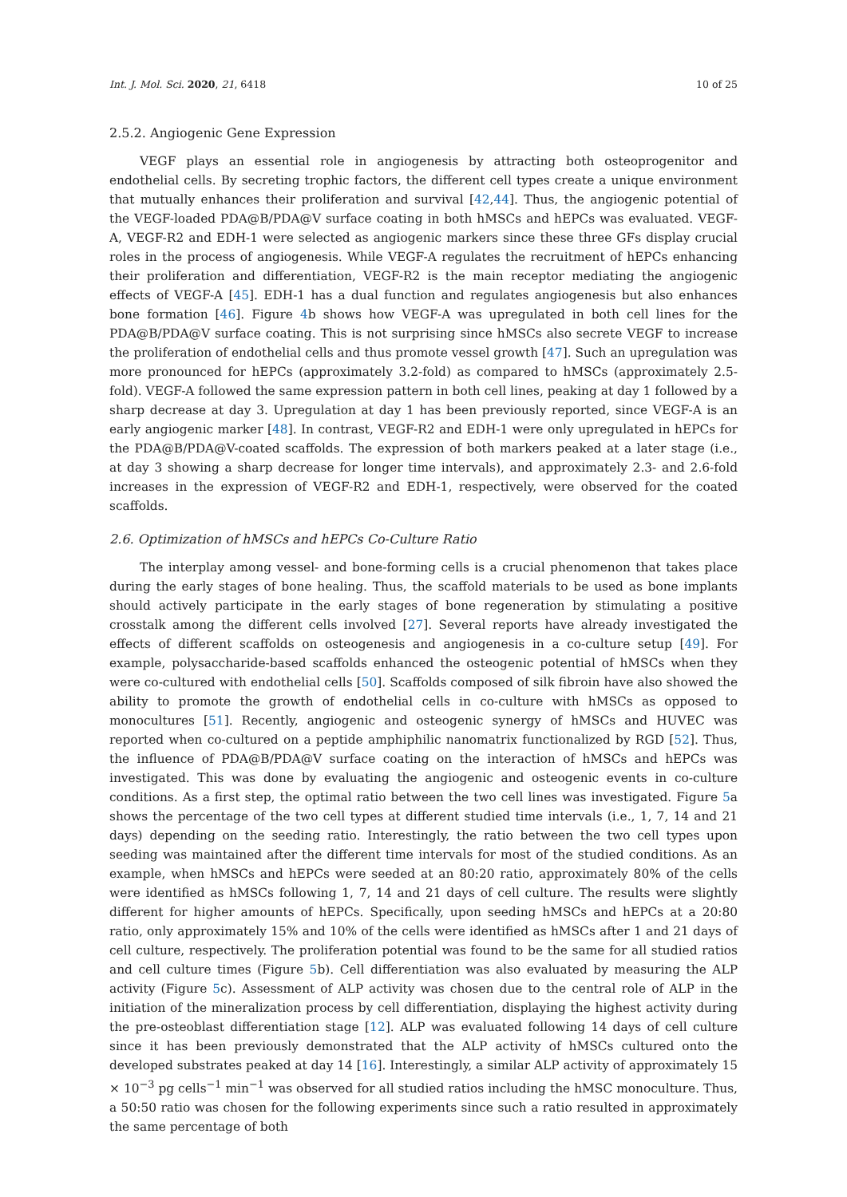Int. J. Mol. Sci. 2020, 21, 6418 10 of 25
2.5.2. Angiogenic Gene Expression
VEGF plays an essential role in angiogenesis by attracting both osteoprogenitor and endothelial cells. By secreting trophic factors, the different cell types create a unique environment that mutually enhances their proliferation and survival [42,44]. Thus, the angiogenic potential of the VEGF-loaded PDA@B/PDA@V surface coating in both hMSCs and hEPCs was evaluated. VEGF-A, VEGF-R2 and EDH-1 were selected as angiogenic markers since these three GFs display crucial roles in the process of angiogenesis. While VEGF-A regulates the recruitment of hEPCs enhancing their proliferation and differentiation, VEGF-R2 is the main receptor mediating the angiogenic effects of VEGF-A [45]. EDH-1 has a dual function and regulates angiogenesis but also enhances bone formation [46]. Figure 4b shows how VEGF-A was upregulated in both cell lines for the PDA@B/PDA@V surface coating. This is not surprising since hMSCs also secrete VEGF to increase the proliferation of endothelial cells and thus promote vessel growth [47]. Such an upregulation was more pronounced for hEPCs (approximately 3.2-fold) as compared to hMSCs (approximately 2.5-fold). VEGF-A followed the same expression pattern in both cell lines, peaking at day 1 followed by a sharp decrease at day 3. Upregulation at day 1 has been previously reported, since VEGF-A is an early angiogenic marker [48]. In contrast, VEGF-R2 and EDH-1 were only upregulated in hEPCs for the PDA@B/PDA@V-coated scaffolds. The expression of both markers peaked at a later stage (i.e., at day 3 showing a sharp decrease for longer time intervals), and approximately 2.3- and 2.6-fold increases in the expression of VEGF-R2 and EDH-1, respectively, were observed for the coated scaffolds.
2.6. Optimization of hMSCs and hEPCs Co-Culture Ratio
The interplay among vessel- and bone-forming cells is a crucial phenomenon that takes place during the early stages of bone healing. Thus, the scaffold materials to be used as bone implants should actively participate in the early stages of bone regeneration by stimulating a positive crosstalk among the different cells involved [27]. Several reports have already investigated the effects of different scaffolds on osteogenesis and angiogenesis in a co-culture setup [49]. For example, polysaccharide-based scaffolds enhanced the osteogenic potential of hMSCs when they were co-cultured with endothelial cells [50]. Scaffolds composed of silk fibroin have also showed the ability to promote the growth of endothelial cells in co-culture with hMSCs as opposed to monocultures [51]. Recently, angiogenic and osteogenic synergy of hMSCs and HUVEC was reported when co-cultured on a peptide amphiphilic nanomatrix functionalized by RGD [52]. Thus, the influence of PDA@B/PDA@V surface coating on the interaction of hMSCs and hEPCs was investigated. This was done by evaluating the angiogenic and osteogenic events in co-culture conditions. As a first step, the optimal ratio between the two cell lines was investigated. Figure 5a shows the percentage of the two cell types at different studied time intervals (i.e., 1, 7, 14 and 21 days) depending on the seeding ratio. Interestingly, the ratio between the two cell types upon seeding was maintained after the different time intervals for most of the studied conditions. As an example, when hMSCs and hEPCs were seeded at an 80:20 ratio, approximately 80% of the cells were identified as hMSCs following 1, 7, 14 and 21 days of cell culture. The results were slightly different for higher amounts of hEPCs. Specifically, upon seeding hMSCs and hEPCs at a 20:80 ratio, only approximately 15% and 10% of the cells were identified as hMSCs after 1 and 21 days of cell culture, respectively. The proliferation potential was found to be the same for all studied ratios and cell culture times (Figure 5b). Cell differentiation was also evaluated by measuring the ALP activity (Figure 5c). Assessment of ALP activity was chosen due to the central role of ALP in the initiation of the mineralization process by cell differentiation, displaying the highest activity during the pre-osteoblast differentiation stage [12]. ALP was evaluated following 14 days of cell culture since it has been previously demonstrated that the ALP activity of hMSCs cultured onto the developed substrates peaked at day 14 [16]. Interestingly, a similar ALP activity of approximately 15 × 10<sup>−3</sup> pg cells<sup>−1</sup> min<sup>−1</sup> was observed for all studied ratios including the hMSC monoculture. Thus, a 50:50 ratio was chosen for the following experiments since such a ratio resulted in approximately the same percentage of both